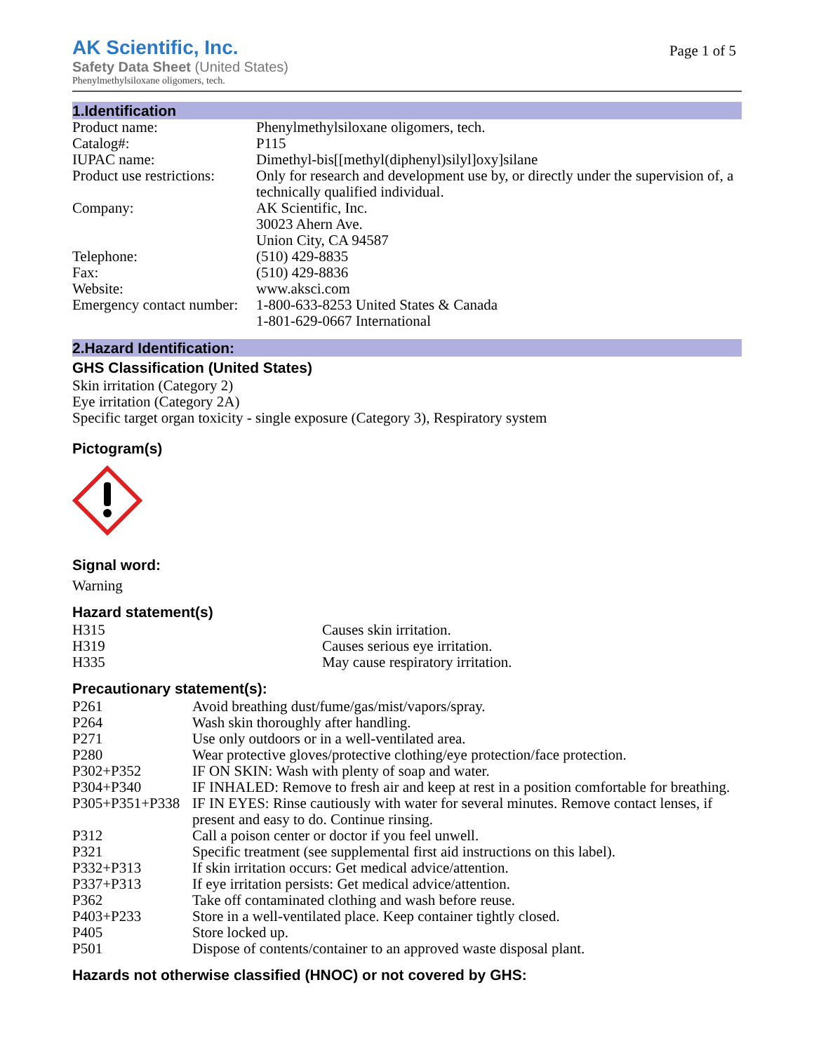AK Scientific, Inc.
Safety Data Sheet (United States)
Phenylmethylsiloxane oligomers, tech.
Page 1 of 5
1.Identification
| Product name: | Phenylmethylsiloxane oligomers, tech. |
| Catalog#: | P115 |
| IUPAC name: | Dimethyl-bis[[methyl(diphenyl)silyl]oxy]silane |
| Product use restrictions: | Only for research and development use by, or directly under the supervision of, a technically qualified individual. |
| Company: | AK Scientific, Inc. 30023 Ahern Ave. Union City, CA 94587 |
| Telephone: | (510) 429-8835 |
| Fax: | (510) 429-8836 |
| Website: | www.aksci.com |
| Emergency contact number: | 1-800-633-8253 United States & Canada 1-801-629-0667 International |
2.Hazard Identification:
GHS Classification (United States)
Skin irritation (Category 2)
Eye irritation (Category 2A)
Specific target organ toxicity - single exposure (Category 3), Respiratory system
Pictogram(s)
Signal word:
Warning
Hazard statement(s)
| H315 | Causes skin irritation. |
| H319 | Causes serious eye irritation. |
| H335 | May cause respiratory irritation. |
Precautionary statement(s):
| P261 | Avoid breathing dust/fume/gas/mist/vapors/spray. |
| P264 | Wash skin thoroughly after handling. |
| P271 | Use only outdoors or in a well-ventilated area. |
| P280 | Wear protective gloves/protective clothing/eye protection/face protection. |
| P302+P352 | IF ON SKIN: Wash with plenty of soap and water. |
| P304+P340 | IF INHALED: Remove to fresh air and keep at rest in a position comfortable for breathing. |
| P305+P351+P338 | IF IN EYES: Rinse cautiously with water for several minutes. Remove contact lenses, if present and easy to do. Continue rinsing. |
| P312 | Call a poison center or doctor if you feel unwell. |
| P321 | Specific treatment (see supplemental first aid instructions on this label). |
| P332+P313 | If skin irritation occurs: Get medical advice/attention. |
| P337+P313 | If eye irritation persists: Get medical advice/attention. |
| P362 | Take off contaminated clothing and wash before reuse. |
| P403+P233 | Store in a well-ventilated place. Keep container tightly closed. |
| P405 | Store locked up. |
| P501 | Dispose of contents/container to an approved waste disposal plant. |
Hazards not otherwise classified (HNOC) or not covered by GHS: